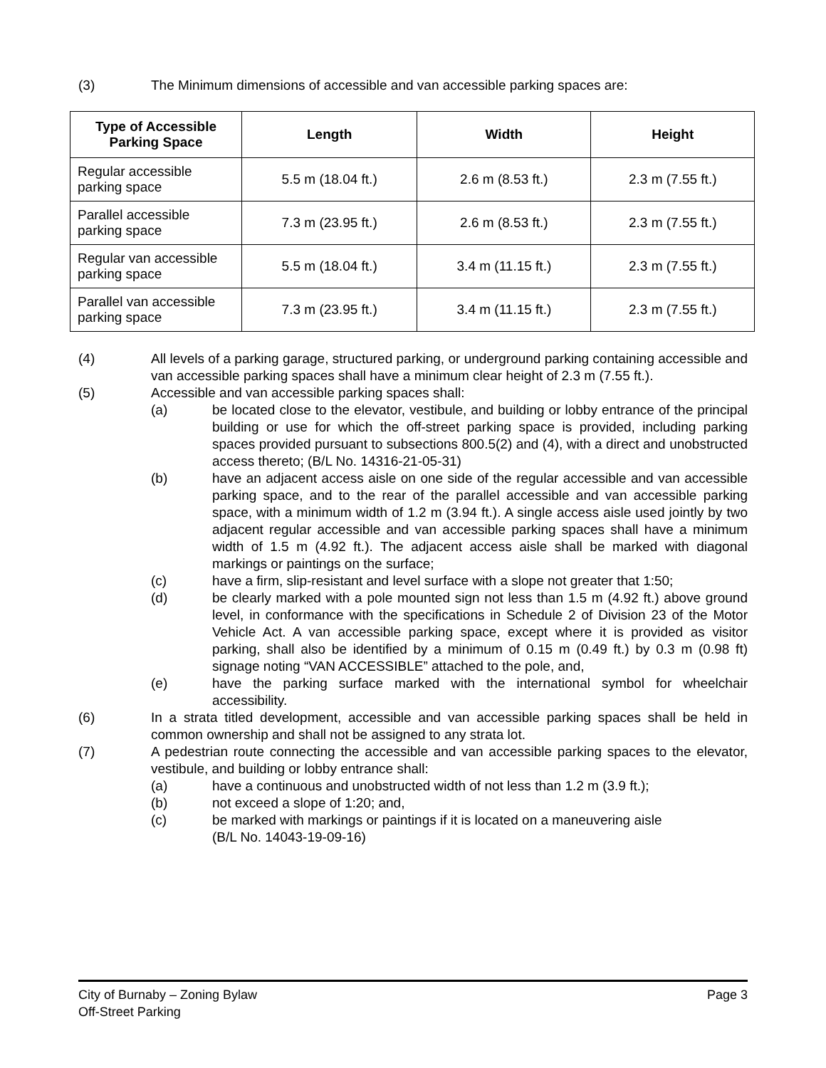(3) The Minimum dimensions of accessible and van accessible parking spaces are:
| Type of Accessible Parking Space | Length | Width | Height |
| --- | --- | --- | --- |
| Regular accessible parking space | 5.5 m (18.04 ft.) | 2.6 m (8.53 ft.) | 2.3 m (7.55 ft.) |
| Parallel accessible parking space | 7.3 m (23.95 ft.) | 2.6 m (8.53 ft.) | 2.3 m (7.55 ft.) |
| Regular van accessible parking space | 5.5 m (18.04 ft.) | 3.4 m (11.15 ft.) | 2.3 m (7.55 ft.) |
| Parallel van accessible parking space | 7.3 m (23.95 ft.) | 3.4 m (11.15 ft.) | 2.3 m (7.55 ft.) |
(4) All levels of a parking garage, structured parking, or underground parking containing accessible and van accessible parking spaces shall have a minimum clear height of 2.3 m (7.55 ft.).
(5) Accessible and van accessible parking spaces shall:
(a) be located close to the elevator, vestibule, and building or lobby entrance of the principal building or use for which the off-street parking space is provided, including parking spaces provided pursuant to subsections 800.5(2) and (4), with a direct and unobstructed access thereto; (B/L No. 14316-21-05-31)
(b) have an adjacent access aisle on one side of the regular accessible and van accessible parking space, and to the rear of the parallel accessible and van accessible parking space, with a minimum width of 1.2 m (3.94 ft.). A single access aisle used jointly by two adjacent regular accessible and van accessible parking spaces shall have a minimum width of 1.5 m (4.92 ft.). The adjacent access aisle shall be marked with diagonal markings or paintings on the surface;
(c) have a firm, slip-resistant and level surface with a slope not greater that 1:50;
(d) be clearly marked with a pole mounted sign not less than 1.5 m (4.92 ft.) above ground level, in conformance with the specifications in Schedule 2 of Division 23 of the Motor Vehicle Act. A van accessible parking space, except where it is provided as visitor parking, shall also be identified by a minimum of 0.15 m (0.49 ft.) by 0.3 m (0.98 ft) signage noting “VAN ACCESSIBLE” attached to the pole, and,
(e) have the parking surface marked with the international symbol for wheelchair accessibility.
(6) In a strata titled development, accessible and van accessible parking spaces shall be held in common ownership and shall not be assigned to any strata lot.
(7) A pedestrian route connecting the accessible and van accessible parking spaces to the elevator, vestibule, and building or lobby entrance shall:
(a) have a continuous and unobstructed width of not less than 1.2 m (3.9 ft.);
(b) not exceed a slope of 1:20; and,
(c) be marked with markings or paintings if it is located on a maneuvering aisle
(B/L No. 14043-19-09-16)
City of Burnaby – Zoning Bylaw
Off-Street Parking
Page 3